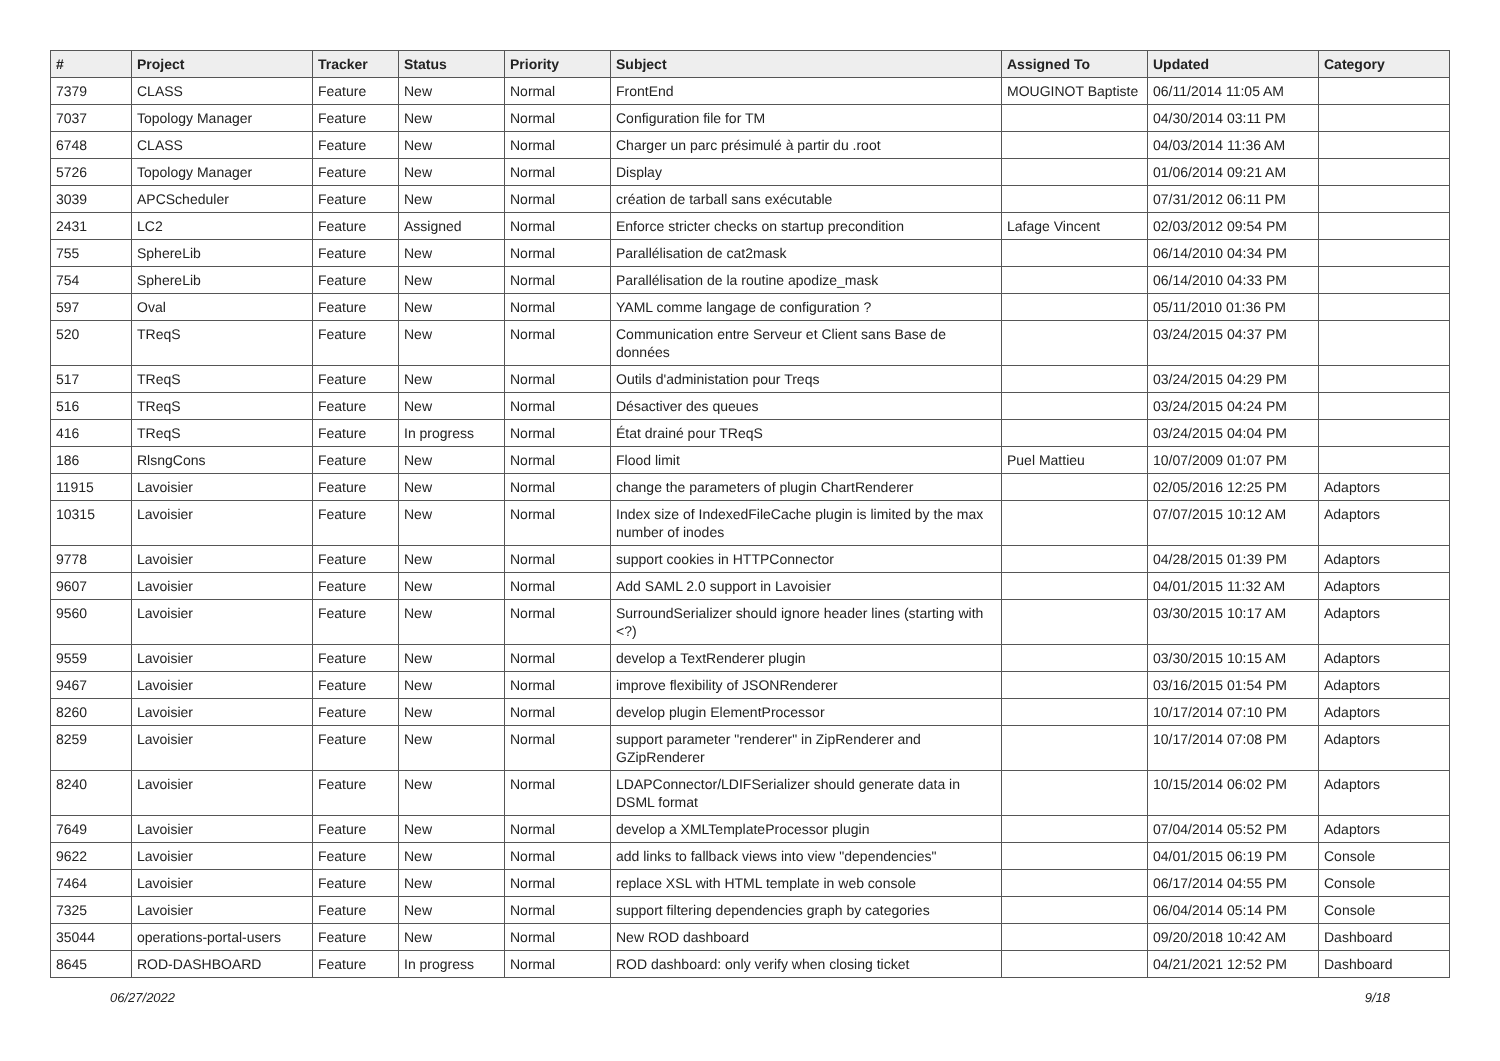| # | Project | Tracker | Status | Priority | Subject | Assigned To | Updated | Category |
| --- | --- | --- | --- | --- | --- | --- | --- | --- |
| 7379 | CLASS | Feature | New | Normal | FrontEnd | MOUGINOT Baptiste | 06/11/2014 11:05 AM | |
| 7037 | Topology Manager | Feature | New | Normal | Configuration file for TM | | 04/30/2014 03:11 PM | |
| 6748 | CLASS | Feature | New | Normal | Charger un parc présimulé à partir du .root | | 04/03/2014 11:36 AM | |
| 5726 | Topology Manager | Feature | New | Normal | Display | | 01/06/2014 09:21 AM | |
| 3039 | APCScheduler | Feature | New | Normal | création de tarball sans exécutable | | 07/31/2012 06:11 PM | |
| 2431 | LC2 | Feature | Assigned | Normal | Enforce stricter checks on startup precondition | Lafage Vincent | 02/03/2012 09:54 PM | |
| 755 | SphereLib | Feature | New | Normal | Parallélisation de cat2mask | | 06/14/2010 04:34 PM | |
| 754 | SphereLib | Feature | New | Normal | Parallélisation de la routine apodize_mask | | 06/14/2010 04:33 PM | |
| 597 | Oval | Feature | New | Normal | YAML comme langage de configuration ? | | 05/11/2010 01:36 PM | |
| 520 | TReqS | Feature | New | Normal | Communication entre Serveur et Client sans Base de données | | 03/24/2015 04:37 PM | |
| 517 | TReqS | Feature | New | Normal | Outils d'administation pour Treqs | | 03/24/2015 04:29 PM | |
| 516 | TReqS | Feature | New | Normal | Désactiver des queues | | 03/24/2015 04:24 PM | |
| 416 | TReqS | Feature | In progress | Normal | État drainé pour TReqS | | 03/24/2015 04:04 PM | |
| 186 | RlsngCons | Feature | New | Normal | Flood limit | Puel Mattieu | 10/07/2009 01:07 PM | |
| 11915 | Lavoisier | Feature | New | Normal | change the parameters of plugin ChartRenderer | | 02/05/2016 12:25 PM | Adaptors |
| 10315 | Lavoisier | Feature | New | Normal | Index size of IndexedFileCache plugin is limited by the max number of inodes | | 07/07/2015 10:12 AM | Adaptors |
| 9778 | Lavoisier | Feature | New | Normal | support cookies in HTTPConnector | | 04/28/2015 01:39 PM | Adaptors |
| 9607 | Lavoisier | Feature | New | Normal | Add SAML 2.0 support in Lavoisier | | 04/01/2015 11:32 AM | Adaptors |
| 9560 | Lavoisier | Feature | New | Normal | SurroundSerializer should ignore header lines (starting with <?) | | 03/30/2015 10:17 AM | Adaptors |
| 9559 | Lavoisier | Feature | New | Normal | develop a TextRenderer plugin | | 03/30/2015 10:15 AM | Adaptors |
| 9467 | Lavoisier | Feature | New | Normal | improve flexibility of JSONRenderer | | 03/16/2015 01:54 PM | Adaptors |
| 8260 | Lavoisier | Feature | New | Normal | develop plugin ElementProcessor | | 10/17/2014 07:10 PM | Adaptors |
| 8259 | Lavoisier | Feature | New | Normal | support parameter "renderer" in ZipRenderer and GZipRenderer | | 10/17/2014 07:08 PM | Adaptors |
| 8240 | Lavoisier | Feature | New | Normal | LDAPConnector/LDIFSerializer should generate data in DSML format | | 10/15/2014 06:02 PM | Adaptors |
| 7649 | Lavoisier | Feature | New | Normal | develop a XMLTemplateProcessor plugin | | 07/04/2014 05:52 PM | Adaptors |
| 9622 | Lavoisier | Feature | New | Normal | add links to fallback views into view "dependencies" | | 04/01/2015 06:19 PM | Console |
| 7464 | Lavoisier | Feature | New | Normal | replace XSL with HTML template in web console | | 06/17/2014 04:55 PM | Console |
| 7325 | Lavoisier | Feature | New | Normal | support filtering dependencies graph by categories | | 06/04/2014 05:14 PM | Console |
| 35044 | operations-portal-users | Feature | New | Normal | New ROD dashboard | | 09/20/2018 10:42 AM | Dashboard |
| 8645 | ROD-DASHBOARD | Feature | In progress | Normal | ROD dashboard: only verify when closing ticket | | 04/21/2021 12:52 PM | Dashboard |
06/27/2022 9/18